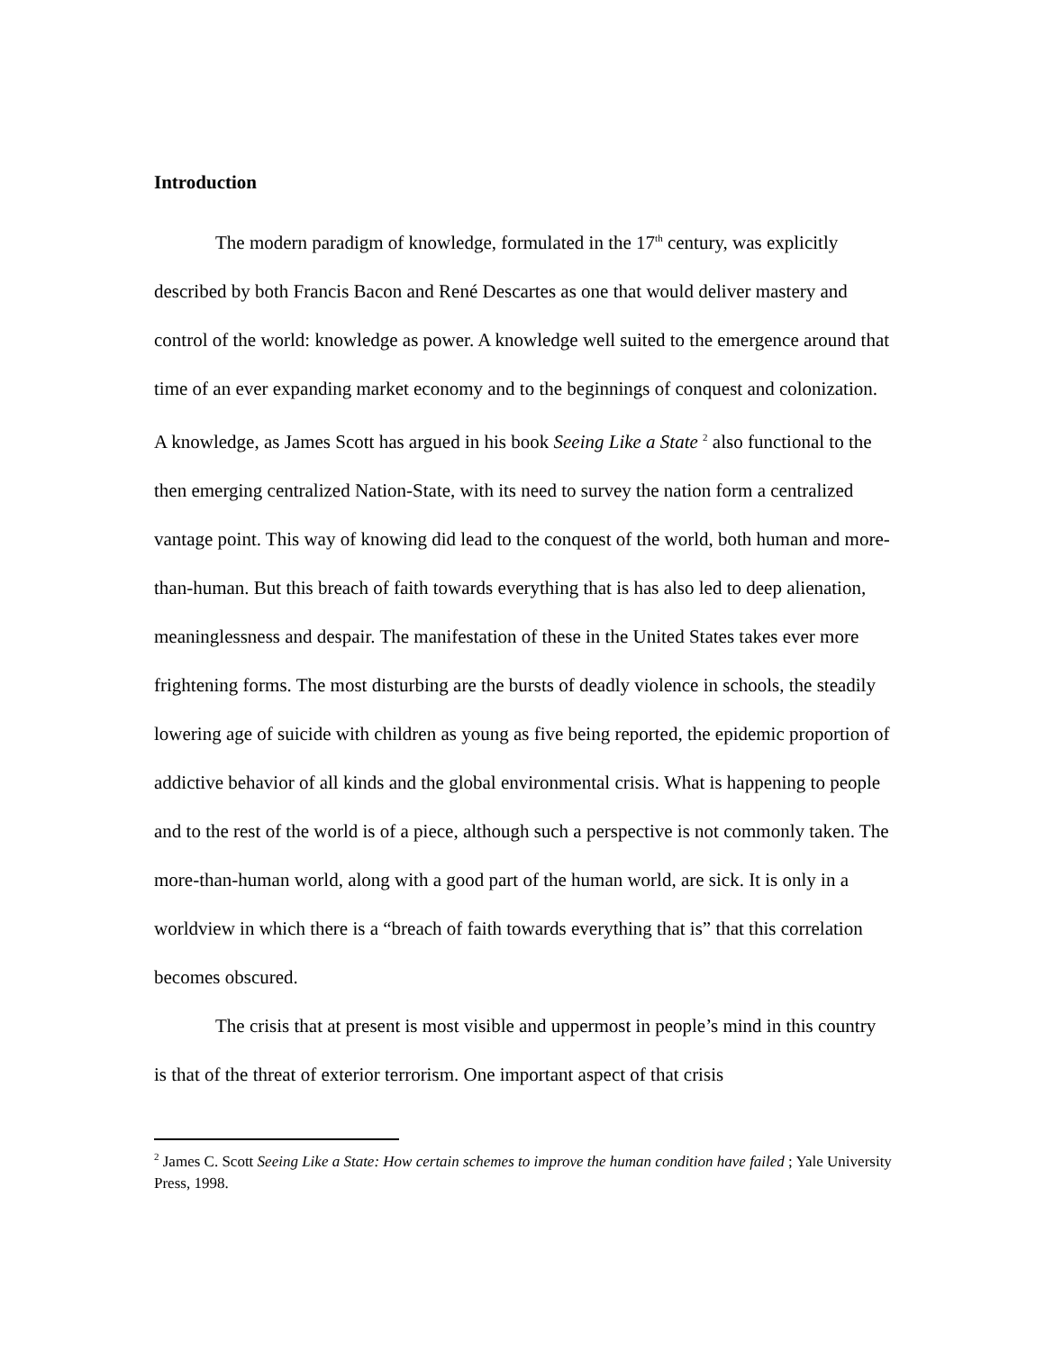Introduction
The modern paradigm of knowledge, formulated in the 17<sup>th</sup> century, was explicitly described by both Francis Bacon and René Descartes as one that would deliver mastery and control of the world: knowledge as power. A knowledge well suited to the emergence around that time of an ever expanding market economy and to the beginnings of conquest and colonization. A knowledge, as James Scott has argued in his book Seeing Like a State <sup>2</sup> also functional to the then emerging centralized Nation-State, with its need to survey the nation form a centralized vantage point. This way of knowing did lead to the conquest of the world, both human and more-than-human. But this breach of faith towards everything that is has also led to deep alienation, meaninglessness and despair. The manifestation of these in the United States takes ever more frightening forms. The most disturbing are the bursts of deadly violence in schools, the steadily lowering age of suicide with children as young as five being reported, the epidemic proportion of addictive behavior of all kinds and the global environmental crisis. What is happening to people and to the rest of the world is of a piece, although such a perspective is not commonly taken. The more-than-human world, along with a good part of the human world, are sick. It is only in a worldview in which there is a “breach of faith towards everything that is” that this correlation becomes obscured.
The crisis that at present is most visible and uppermost in people’s mind in this country is that of the threat of exterior terrorism. One important aspect of that crisis
<sup>2</sup> James C. Scott Seeing Like a State: How certain schemes to improve the human condition have failed ; Yale University Press, 1998.